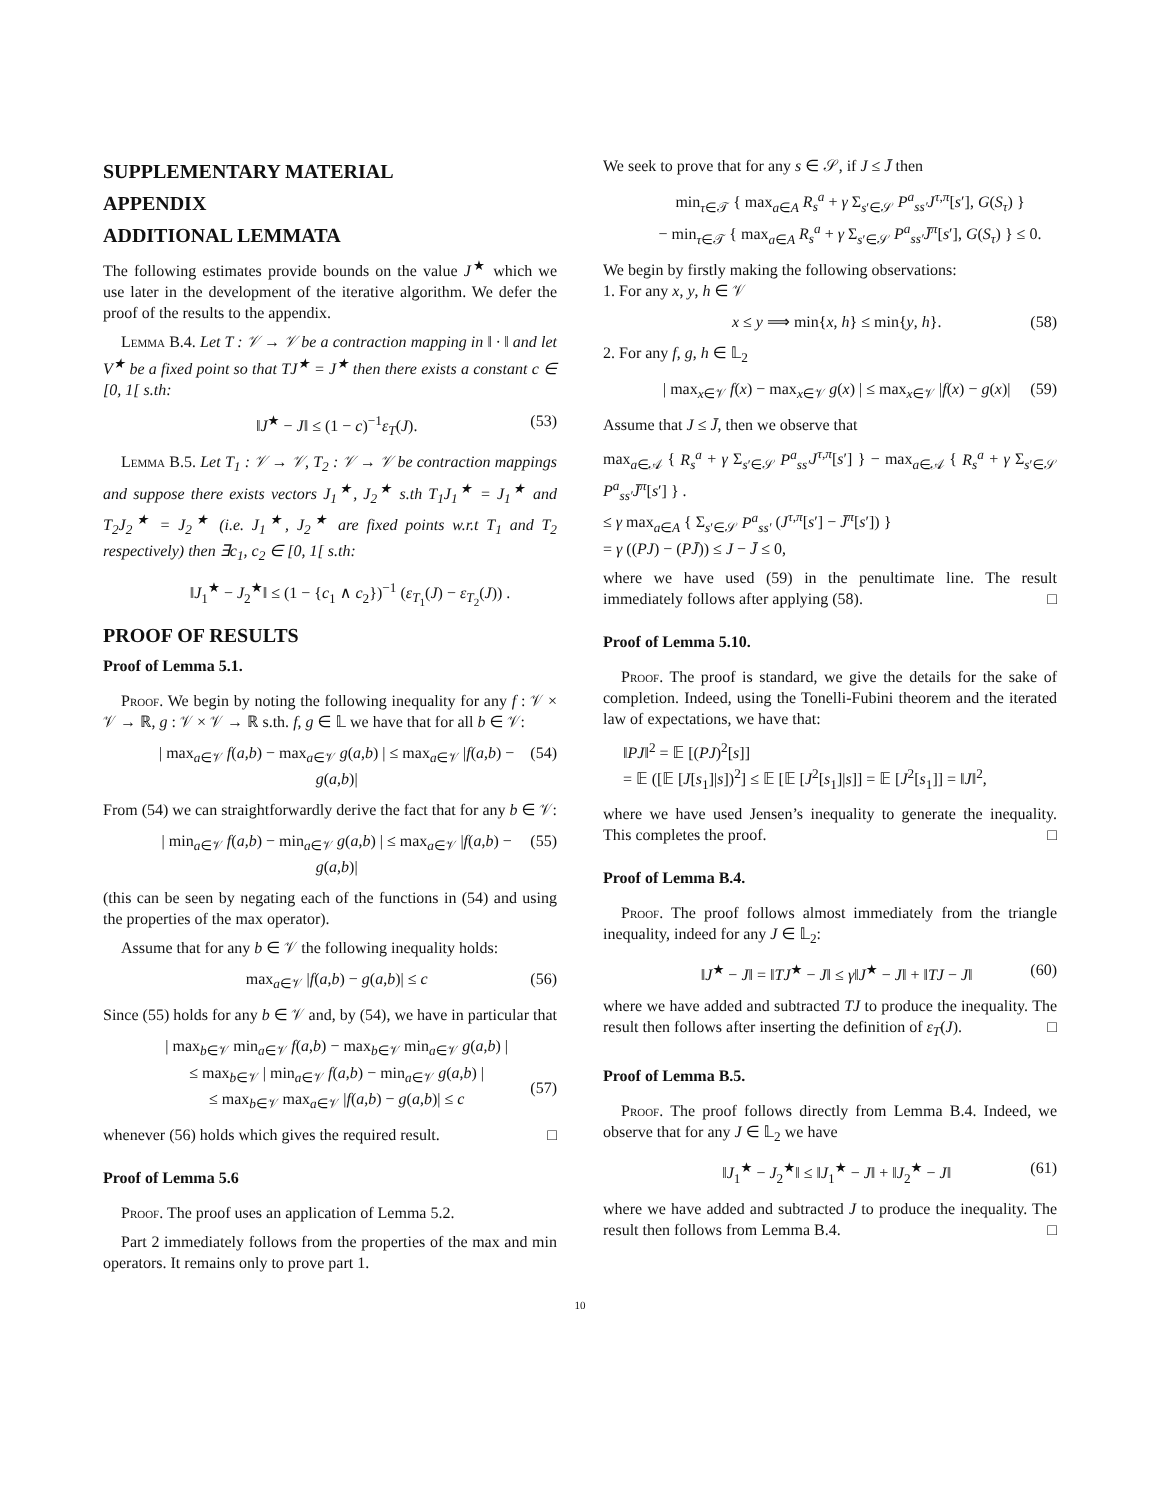SUPPLEMENTARY MATERIAL
APPENDIX
ADDITIONAL LEMMATA
The following estimates provide bounds on the value J<sup>★</sup> which we use later in the development of the iterative algorithm. We defer the proof of the results to the appendix.
Lemma B.4. Let T : 𝒱 → 𝒱 be a contraction mapping in ‖ · ‖ and let V<sup>★</sup> be a fixed point so that TJ<sup>★</sup> = J<sup>★</sup> then there exists a constant c ∈ [0, 1[ s.th:
‖J<sup>★</sup> − J‖ ≤ (1 − c)<sup>−1</sup>ε<sub>T</sub>(J). (53)
Lemma B.5. Let T<sub>1</sub> : 𝒱 → 𝒱, T<sub>2</sub> : 𝒱 → 𝒱 be contraction mappings and suppose there exists vectors J<sub>1</sub><sup>★</sup>, J<sub>2</sub><sup>★</sup> s.th T<sub>1</sub>J<sub>1</sub><sup>★</sup> = J<sub>1</sub><sup>★</sup> and T<sub>2</sub>J<sub>2</sub><sup>★</sup> = J<sub>2</sub><sup>★</sup> (i.e. J<sub>1</sub><sup>★</sup>, J<sub>2</sub><sup>★</sup> are fixed points w.r.t T<sub>1</sub> and T<sub>2</sub> respectively) then ∃c<sub>1</sub>, c<sub>2</sub> ∈ [0, 1[ s.th:
‖J<sub>1</sub><sup>★</sup> − J<sub>2</sub><sup>★</sup>‖ ≤ (1 − {c<sub>1</sub> ∧ c<sub>2</sub>})<sup>−1</sup> (ε<sub>T<sub>1</sub></sub>(J) − ε<sub>T<sub>2</sub></sub>(J)) .
PROOF OF RESULTS
Proof of Lemma 5.1.
Proof. We begin by noting the following inequality for any f : 𝒱 × 𝒱 → ℝ, g : 𝒱 × 𝒱 → ℝ s.th. f, g ∈ 𝕃 we have that for all b ∈ 𝒱:
| max<sub>a∈𝒱</sub> f(a,b) − max<sub>a∈𝒱</sub> g(a,b) | ≤ max<sub>a∈𝒱</sub> |f(a,b) − g(a,b)| (54)
From (54) we can straightforwardly derive the fact that for any b ∈ 𝒱:
| min<sub>a∈𝒱</sub> f(a,b) − min<sub>a∈𝒱</sub> g(a,b) | ≤ max<sub>a∈𝒱</sub> |f(a,b) − g(a,b)| (55)
(this can be seen by negating each of the functions in (54) and using the properties of the max operator).
Assume that for any b ∈ 𝒱 the following inequality holds:
max<sub>a∈𝒱</sub> |f(a,b) − g(a,b)| ≤ c (56)
Since (55) holds for any b ∈ 𝒱 and, by (54), we have in particular that
| max<sub>b∈𝒱</sub> min<sub>a∈𝒱</sub> f(a,b) − max<sub>b∈𝒱</sub> min<sub>a∈𝒱</sub> g(a,b) |
≤ max<sub>b∈𝒱</sub> | min<sub>a∈𝒱</sub> f(a,b) − min<sub>a∈𝒱</sub> g(a,b) |
≤ max<sub>b∈𝒱</sub> max<sub>a∈𝒱</sub> |f(a,b) − g(a,b)| ≤ c
(57)
whenever (56) holds which gives the required result. □
Proof of Lemma 5.6
Proof. The proof uses an application of Lemma 5.2.
Part 2 immediately follows from the properties of the max and min operators. It remains only to prove part 1.
We seek to prove that for any s ∈ 𝒮, if J ≤ J̄ then
min<sub>τ∈𝒯</sub> { max<sub>a∈A</sub> R<sub>s</sub><sup>a</sup> + γ Σ<sub>s′∈𝒮</sub> P<sup>a</sup><sub>ss′</sub>J<sup>τ,π</sup>[s′], G(S<sub>τ</sub>) }
− min<sub>τ∈𝒯</sub> { max<sub>a∈A</sub> R<sub>s</sub><sup>a</sup> + γ Σ<sub>s′∈𝒮</sub> P<sup>a</sup><sub>ss′</sub>J̄<sup>π</sup>[s′], G(S<sub>τ</sub>) } ≤ 0.
We begin by firstly making the following observations:
1. For any x, y, h ∈ 𝒱
x ≤ y ⟹ min{x, h} ≤ min{y, h}. (58)
2. For any f, g, h ∈ 𝕃<sub>2</sub>
| max<sub>x∈𝒱</sub> f(x) − max<sub>x∈𝒱</sub> g(x) | ≤ max<sub>x∈𝒱</sub> |f(x) − g(x)| (59)
Assume that J ≤ J̄, then we observe that
max<sub>a∈𝒜</sub> { R<sub>s</sub><sup>a</sup> + γ Σ<sub>s′∈𝒮</sub> P<sup>a</sup><sub>ss′</sub>J<sup>τ,π</sup>[s′] } − max<sub>a∈𝒜</sub> { R<sub>s</sub><sup>a</sup> + γ Σ<sub>s′∈𝒮</sub> P<sup>a</sup><sub>ss′</sub>J̄<sup>π</sup>[s′] } .
≤ γ max<sub>a∈A</sub> { Σ<sub>s′∈𝒮</sub> P<sup>a</sup><sub>ss′</sub> (J<sup>τ,π</sup>[s′] − J̄<sup>π</sup>[s′]) }
= γ ((PJ) − (PJ̄)) ≤ J − J̄ ≤ 0,
where we have used (59) in the penultimate line. The result immediately follows after applying (58). □
Proof of Lemma 5.10.
Proof. The proof is standard, we give the details for the sake of completion. Indeed, using the Tonelli-Fubini theorem and the iterated law of expectations, we have that:
‖PJ‖<sup>2</sup> = 𝔼 [(PJ)<sup>2</sup>[s]]
= 𝔼 ([𝔼 [J[s<sub>1</sub>]|s])<sup>2</sup>] ≤ 𝔼 [𝔼 [J<sup>2</sup>[s<sub>1</sub>]|s]] = 𝔼 [J<sup>2</sup>[s<sub>1</sub>]] = ‖J‖<sup>2</sup>,
where we have used Jensen’s inequality to generate the inequality. This completes the proof. □
Proof of Lemma B.4.
Proof. The proof follows almost immediately from the triangle inequality, indeed for any J ∈ 𝕃<sub>2</sub>:
‖J<sup>★</sup> − J‖ = ‖TJ<sup>★</sup> − J‖ ≤ γ‖J<sup>★</sup> − J‖ + ‖TJ − J‖ (60)
where we have added and subtracted TJ to produce the inequality. The result then follows after inserting the definition of ε<sub>T</sub>(J). □
Proof of Lemma B.5.
Proof. The proof follows directly from Lemma B.4. Indeed, we observe that for any J ∈ 𝕃<sub>2</sub> we have
‖J<sub>1</sub><sup>★</sup> − J<sub>2</sub><sup>★</sup>‖ ≤ ‖J<sub>1</sub><sup>★</sup> − J‖ + ‖J<sub>2</sub><sup>★</sup> − J‖ (61)
where we have added and subtracted J to produce the inequality. The result then follows from Lemma B.4. □
10